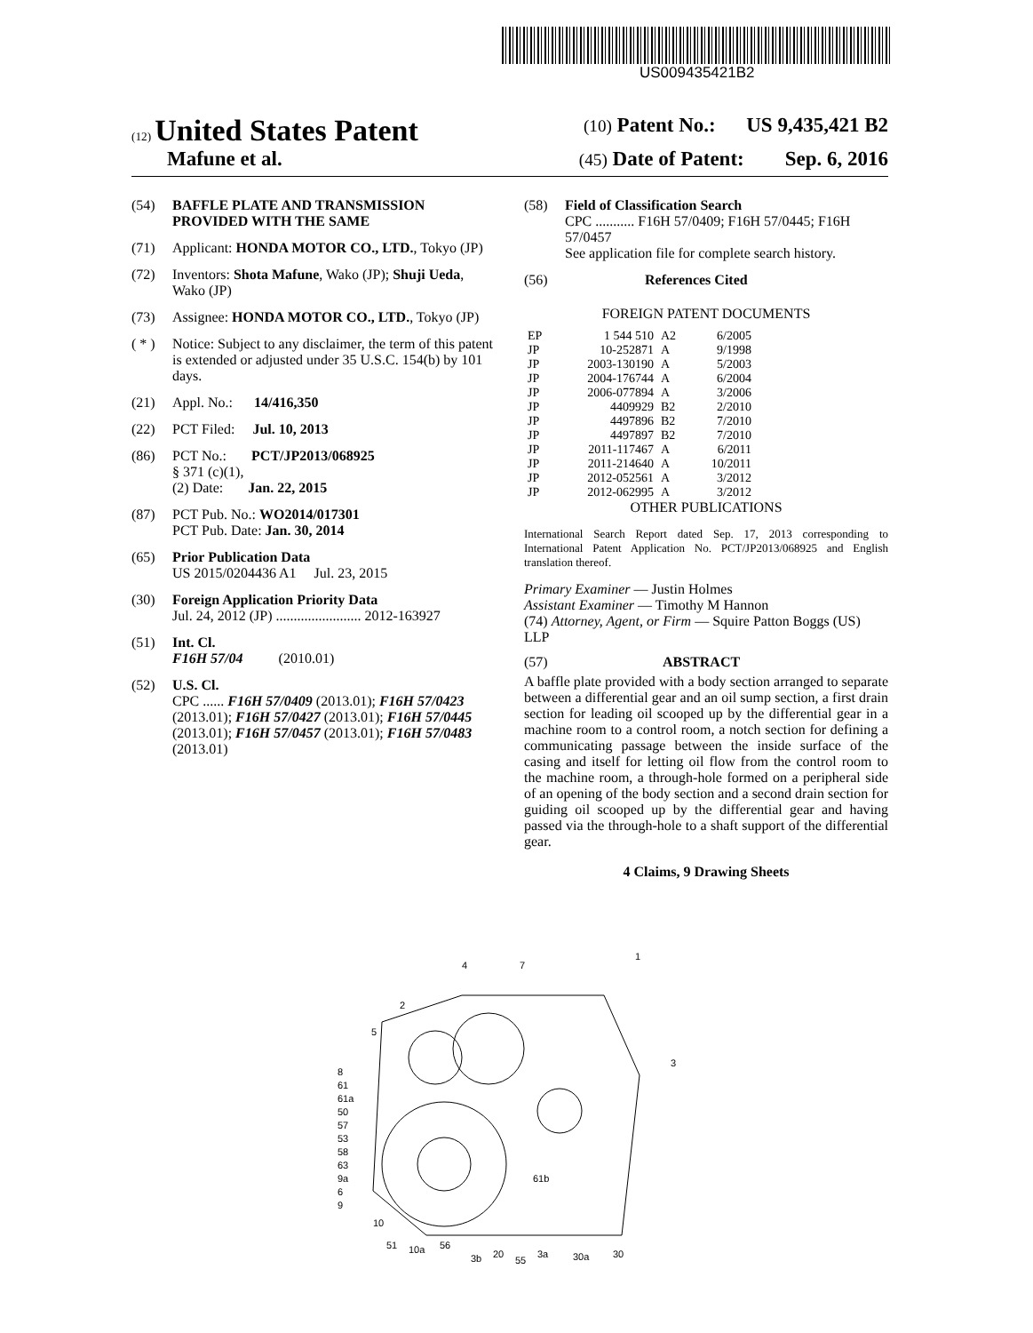US009435421B2
(12) United States Patent (10) Patent No.: US 9,435,421 B2
Mafune et al. (45) Date of Patent: Sep. 6, 2016
(54) BAFFLE PLATE AND TRANSMISSION PROVIDED WITH THE SAME
(71) Applicant: HONDA MOTOR CO., LTD., Tokyo (JP)
(72) Inventors: Shota Mafune, Wako (JP); Shuji Ueda, Wako (JP)
(73) Assignee: HONDA MOTOR CO., LTD., Tokyo (JP)
( * ) Notice: Subject to any disclaimer, the term of this patent is extended or adjusted under 35 U.S.C. 154(b) by 101 days.
(21) Appl. No.: 14/416,350
(22) PCT Filed: Jul. 10, 2013
(86) PCT No.: PCT/JP2013/068925
§ 371 (c)(1),
(2) Date: Jan. 22, 2015
(87) PCT Pub. No.: WO2014/017301
PCT Pub. Date: Jan. 30, 2014
(65) Prior Publication Data
US 2015/0204436 A1 Jul. 23, 2015
(30) Foreign Application Priority Data
Jul. 24, 2012 (JP) ........................ 2012-163927
(51) Int. Cl.
F16H 57/04 (2010.01)
(52) U.S. Cl.
CPC ...... F16H 57/0409 (2013.01); F16H 57/0423 (2013.01); F16H 57/0427 (2013.01); F16H 57/0445 (2013.01); F16H 57/0457 (2013.01); F16H 57/0483 (2013.01)
(58) Field of Classification Search
CPC ........... F16H 57/0409; F16H 57/0445; F16H 57/0457
See application file for complete search history.
(56) References Cited
FOREIGN PATENT DOCUMENTS
| EP | 1 544 510 | A2 | 6/2005 |
| JP | 10-252871 | A | 9/1998 |
| JP | 2003-130190 | A | 5/2003 |
| JP | 2004-176744 | A | 6/2004 |
| JP | 2006-077894 | A | 3/2006 |
| JP | 4409929 | B2 | 2/2010 |
| JP | 4497896 | B2 | 7/2010 |
| JP | 4497897 | B2 | 7/2010 |
| JP | 2011-117467 | A | 6/2011 |
| JP | 2011-214640 | A | 10/2011 |
| JP | 2012-052561 | A | 3/2012 |
| JP | 2012-062995 | A | 3/2012 |
OTHER PUBLICATIONS
International Search Report dated Sep. 17, 2013 corresponding to International Patent Application No. PCT/JP2013/068925 and English translation thereof.
Primary Examiner — Justin Holmes
Assistant Examiner — Timothy M Hannon
(74) Attorney, Agent, or Firm — Squire Patton Boggs (US) LLP
(57) ABSTRACT
A baffle plate provided with a body section arranged to separate between a differential gear and an oil sump section, a first drain section for leading oil scooped up by the differential gear in a machine room to a control room, a notch section for defining a communicating passage between the inside surface of the casing and itself for letting oil flow from the control room to the machine room, a through-hole formed on a peripheral side of an opening of the body section and a second drain section for guiding oil scooped up by the differential gear and having passed via the through-hole to a shaft support of the differential gear.
4 Claims, 9 Drawing Sheets
4
7
1
2
5
3
8
61
61a
50
57
53
58
63
9a
6
9
10
51
10a
56
3b
20
55
3a
30a
30
61b